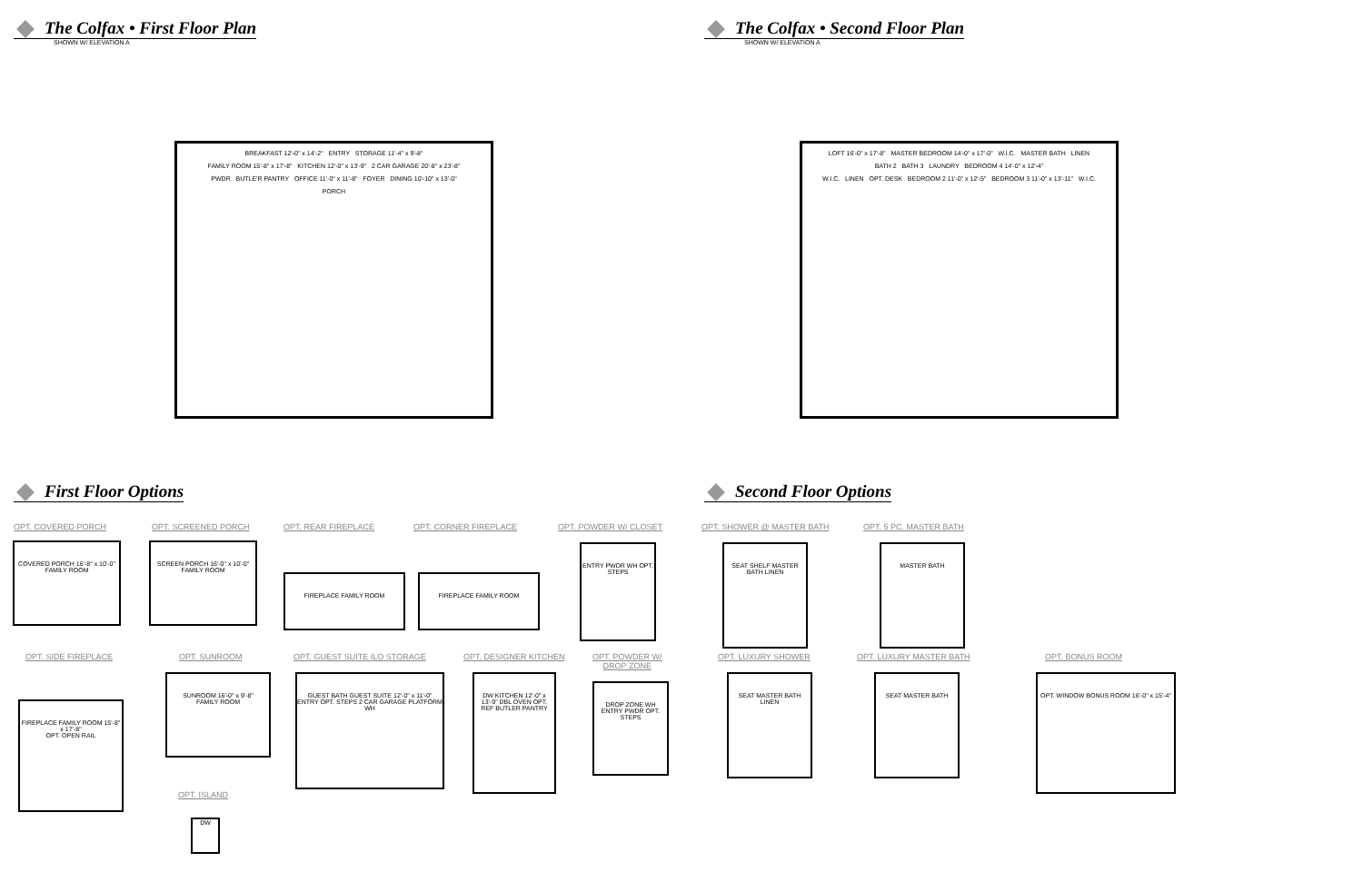The Colfax • First Floor Plan
SHOWN W/ ELEVATION A
The Colfax • Second Floor Plan
SHOWN W/ ELEVATION A
BREAKFAST 12'-0" x 14'-2" ENTRY STORAGE 11'-4" x 9'-8"
FAMILY ROOM 15'-8" x 17'-8" KITCHEN 12'-0" x 13'-9" 2 CAR GARAGE 20'-8" x 23'-8"
PWDR BUTLE'R PANTRY OFFICE 11'-0" x 11'-8" FOYER DINING 10'-10" x 13'-0"
PORCH
LOFT 16'-0" x 17'-8" MASTER BEDROOM 14'-0" x 17'-0" W.I.C. MASTER BATH LINEN
BATH 2 BATH 3 LAUNDRY BEDROOM 4 14'-0" x 12'-4"
W.I.C. LINEN OPT. DESK BEDROOM 2 11'-0" x 12'-5" BEDROOM 3 11'-0" x 13'-11" W.I.C.
First Floor Options Second Floor Options
OPT. COVERED PORCH OPT. SCREENED PORCH OPT. REAR FIREPLACE OPT. CORNER FIREPLACE OPT. POWDER W/ CLOSET OPT. SHOWER @ MASTER BATH OPT. 5 PC. MASTER BATH
COVERED PORCH 16'-8" x 10'-0"
FAMILY ROOM
SCREEN PORCH 16'-0" x 10'-0"
FAMILY ROOM
FIREPLACE FAMILY ROOM FIREPLACE FAMILY ROOM
ENTRY PWDR WH OPT. STEPS
SEAT SHELF MASTER BATH LINEN
MASTER BATH
OPT. SIDE FIREPLACE OPT. SUNROOM OPT. GUEST SUITE ILO STORAGE OPT. DESIGNER KITCHEN
OPT. POWDER W/
DROP ZONE
OPT. LUXURY SHOWER OPT. LUXURY MASTER BATH OPT. BONUS ROOM
FIREPLACE FAMILY ROOM 15'-8" x 17'-8"
OPT. OPEN RAIL
SUNROOM 16'-0" x 9'-8"
FAMILY ROOM
GUEST BATH GUEST SUITE 12'-0" x 11'-0" ENTRY OPT. STEPS 2 CAR GARAGE PLATFORM WH
DW KITCHEN 12'-0" x 13'-9" DBL OVEN OPT. REF BUTLER PANTRY
DROP ZONE WH ENTRY PWDR OPT. STEPS
SEAT MASTER BATH LINEN
SEAT MASTER BATH
OPT. WINDOW BONUS ROOM 16'-0" x 15'-4"
OPT. ISLAND
DW